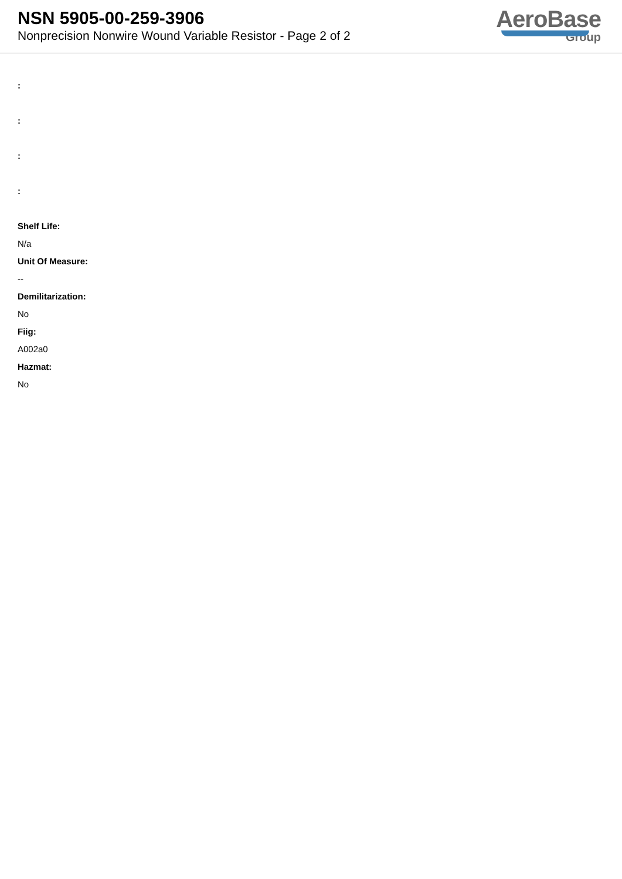NSN 5905-00-259-3906
Nonprecision Nonwire Wound Variable Resistor - Page 2 of 2
AeroBase
Group
:
:
:
:
Shelf Life:
N/a
Unit Of Measure:
--
Demilitarization:
No
Fiig:
A002a0
Hazmat:
No